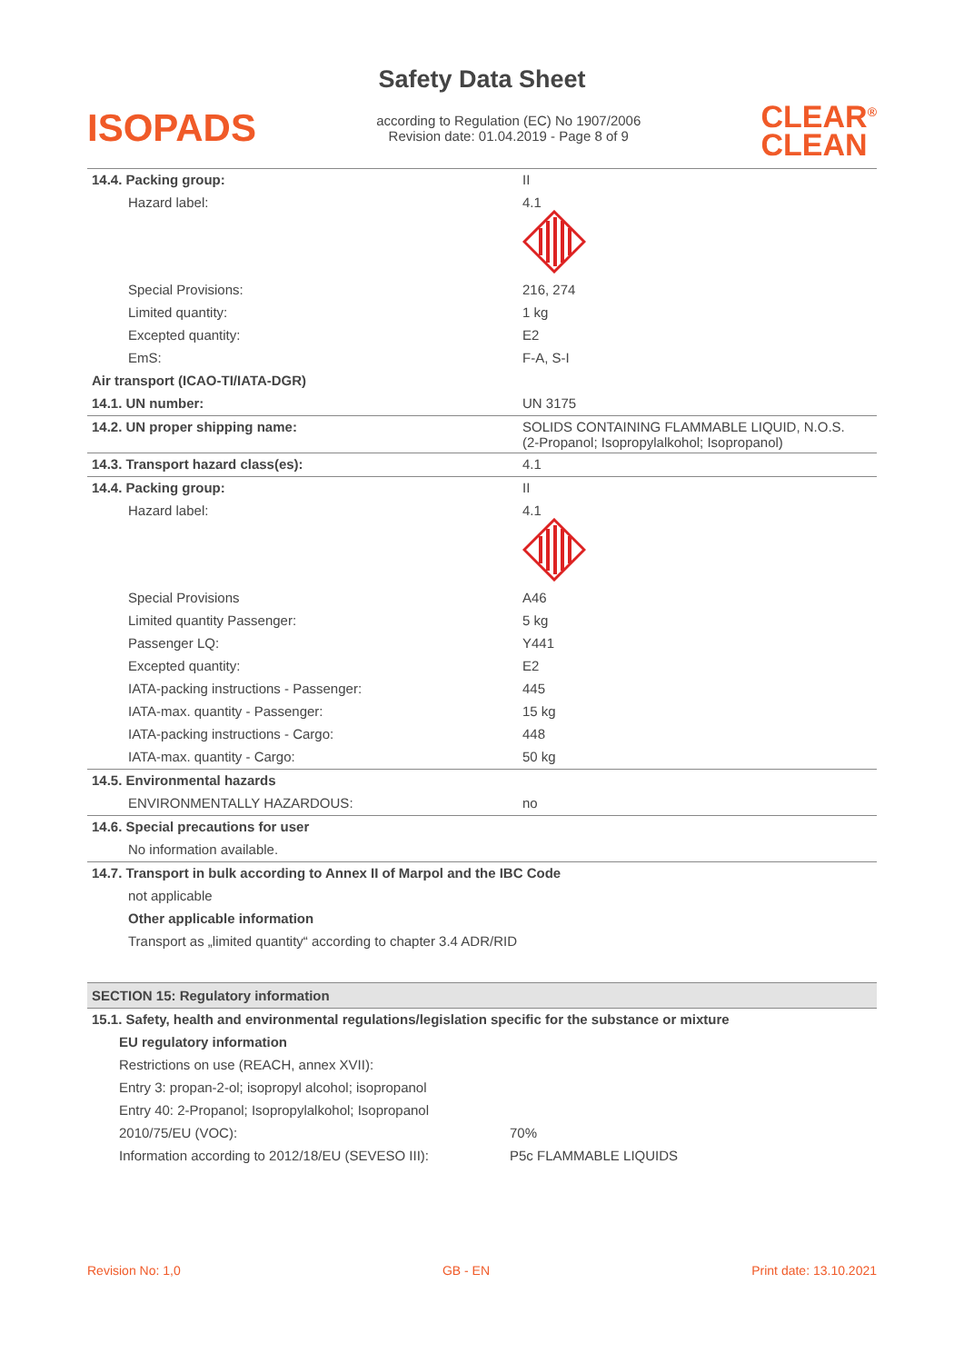Safety Data Sheet
ISOPADS
according to Regulation (EC) No 1907/2006
Revision date: 01.04.2019 - Page 8 of 9
CLEAR<sup>®</sup>
CLEAN
| 14.4. Packing group: | II |
| Hazard label: | 4.1 |
| Special Provisions: | 216, 274 |
| Limited quantity: | 1 kg |
| Excepted quantity: | E2 |
| EmS: | F-A, S-I |
| Air transport (ICAO-TI/IATA-DGR) | |
| 14.1. UN number: | UN 3175 |
| 14.2. UN proper shipping name: | SOLIDS CONTAINING FLAMMABLE LIQUID, N.O.S. (2-Propanol; Isopropylalkohol; Isopropanol) |
| 14.3. Transport hazard class(es): | 4.1 |
| 14.4. Packing group: | II |
| Hazard label: | 4.1 |
| Special Provisions | A46 |
| Limited quantity Passenger: | 5 kg |
| Passenger LQ: | Y441 |
| Excepted quantity: | E2 |
| IATA-packing instructions - Passenger: | 445 |
| IATA-max. quantity - Passenger: | 15 kg |
| IATA-packing instructions - Cargo: | 448 |
| IATA-max. quantity - Cargo: | 50 kg |
| 14.5. Environmental hazards | |
| ENVIRONMENTALLY HAZARDOUS: | no |
| 14.6. Special precautions for user | |
| No information available. | |
| 14.7. Transport in bulk according to Annex II of Marpol and the IBC Code | |
| not applicable | |
| Other applicable information | |
| Transport as „limited quantity“ according to chapter 3.4 ADR/RID | |
SECTION 15: Regulatory information
| 15.1. Safety, health and environmental regulations/legislation specific for the substance or mixture | |
| EU regulatory information | |
| Restrictions on use (REACH, annex XVII): | |
| Entry 3: propan-2-ol; isopropyl alcohol; isopropanol | |
| Entry 40: 2-Propanol; Isopropylalkohol; Isopropanol | |
| 2010/75/EU (VOC): | 70% |
| Information according to 2012/18/EU (SEVESO III): | P5c FLAMMABLE LIQUIDS |
Revision No: 1,0 GB - EN Print date: 13.10.2021